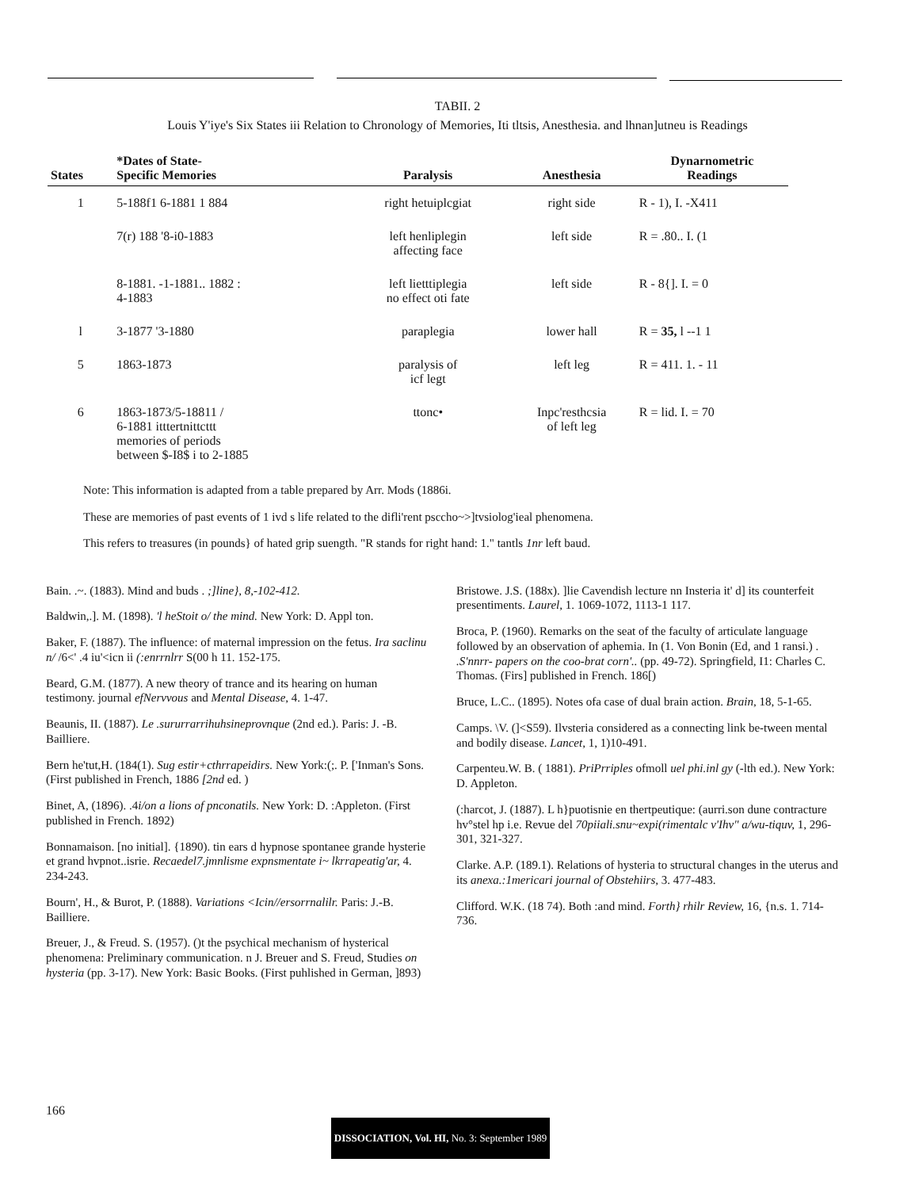TABII. 2
Louis Y'iye's Six States iii Relation to Chronology of Memories, Iti tltsis, Anesthesia. and lhnan]utneu is Readings
| States | *Dates of State- Specific Memories | Paralysis | Anesthesia | Dynarnometric Readings |
| --- | --- | --- | --- | --- |
| 1 | 5-188f1 6-1881 1 884 | right hetuiplcgiat | right side | R - 1), I. -X411 |
| | 7(r) 188 '8-i0-1883 | left henliplegin affecting face | left side | R = .80.. I. (1 |
| | 8-1881. -1-1881.. 1882 : 4-1883 | left lietttiplegia no effect oti fate | left side | R - 8{]. I. = 0 |
| l | 3-1877 '3-1880 | paraplegia | lower hall | R = 35, l --1 1 |
| 5 | 1863-1873 | paralysis of icf legt | left leg | R = 411. 1. - 11 |
| 6 | 1863-1873/5-18811 / 6-1881 itttertnittcttt memories of periods between $-I8$ i to 2-1885 | ttonc• | Inpc'resthcsia of left leg | R = lid. I. = 70 |
Note: This information is adapted from a table prepared by Arr. Mods (1886i.
These are memories of past events of 1 ivd s life related to the difli'rent psccho~>]tvsiolog'ieal phenomena.
This refers to treasures (in pounds} of hated grip suength. "R stands for right hand: 1." tantls 1nr left baud.
Bain. .~. (1883). Mind and buds . ;]line}, 8,-102-412.
Baldwin,.]. M. (1898). 'l heStoit o/ the mind. New York: D. Appl ton.
Baker, F. (1887). The influence: of maternal impression on the fetus. Ira saclinu n/ /6<' .4 iu'<icn ii (:enrrnlrr S(00 h 11. 152-175.
Beard, G.M. (1877). A new theory of trance and its hearing on human testimony. journal efNervvous and Mental Disease, 4. 1-47.
Beaunis, II. (1887). Le .sururrarrihuhsineprovnque (2nd ed.). Paris: J. -B. Bailliere.
Bern he'tut,H. (184(1). Sug estir+cthrrapeidirs. New York:(;. P. ['Inman's Sons. (First published in French, 1886 [2nd ed. )
Binet, A, (1896). .4i/on a lions of pnconatils. New York: D. :Appleton. (First published in French. 1892)
Bonnamaison. [no initial]. {1890). tin ears d hypnose spontanee grande hysterie et grand hvpnot..isrie. Recaedel7.jmnlisme expnsmentate i~ lkrrapeatig'ar, 4. 234-243.
Bourn', H., & Burot, P. (1888). Variations <Icin//ersorrnalilr. Paris: J.-B. Bailliere.
Breuer, J., & Freud. S. (1957). ()t the psychical mechanism of hysterical phenomena: Preliminary communication. n J. Breuer and S. Freud, Studies on hysteria (pp. 3-17). New York: Basic Books. (First puhlished in German, ]893)
Bristowe. J.S. (188x). ]lie Cavendish lecture nn Insteria it' d] its counterfeit presentiments. Laurel, 1. 1069-1072, 1113-1 117.
Broca, P. (1960). Remarks on the seat of the faculty of articulate language followed by an observation of aphemia. In (1. Von Bonin (Ed, and 1 ransi.) . .S'nnrr- papers on the coo-brat corn'.. (pp. 49-72). Springfield, I1: Charles C. Thomas. (Firs] published in French. 186[)
Bruce, L.C.. (1895). Notes ofa case of dual brain action. Brain, 18, 5-1-65.
Camps. \V. (]<S59). Ilvsteria considered as a connecting link be-tween mental and bodily disease. Lancet, 1, 1)10-491.
Carpenteu.W. B. ( 1881). PriPrriples ofmoll uel phi.inl gy (-lth ed.). New York: D. Appleton.
(:harcot, J. (1887). L h}puotisnie en thertpeutique: (aurri.son dune contracture hv°stel hp i.e. Revue del 70piiali.snu~expi(rimentalc v'Ihv" a/wu-tiquv, 1, 296-301, 321-327.
Clarke. A.P. (189.1). Relations of hysteria to structural changes in the uterus and its anexa.:1mericari journal of Obstehiirs, 3. 477-483.
Clifford. W.K. (18 74). Both :and mind. Forth} rhilr Review, 16, {n.s. 1. 714-736.
166
DISSOCIATION, Vol. HI, No. 3: September 1989